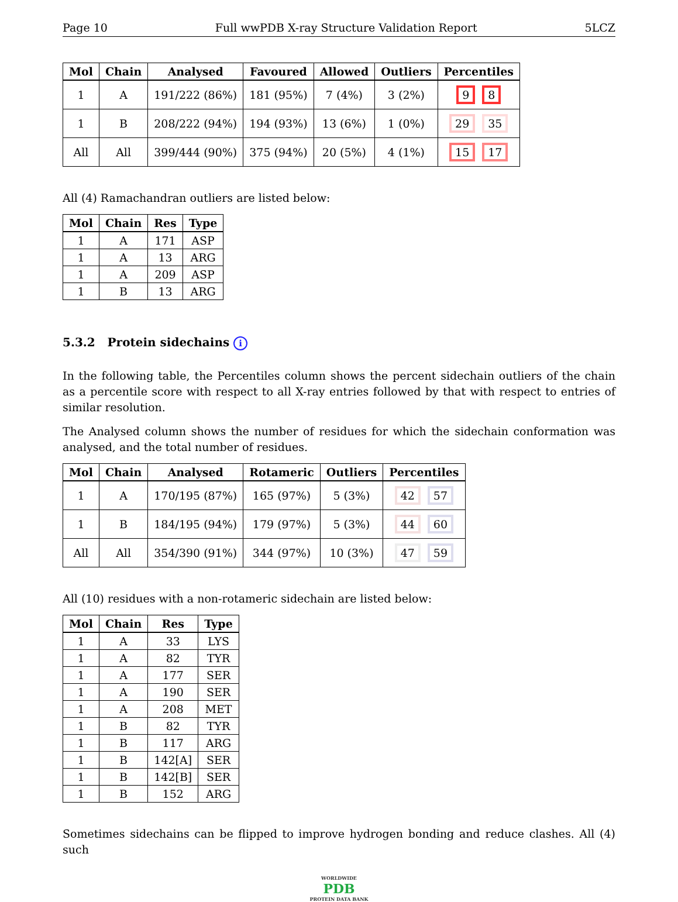Page 10 Full wwPDB X-ray Structure Validation Report 5LCZ
| Mol | Chain | Analysed | Favoured | Allowed | Outliers | Percentiles |
| --- | --- | --- | --- | --- | --- | --- |
| 1 | A | 191/222 (86%) | 181 (95%) | 7 (4%) | 3 (2%) | 9 8 |
| 1 | B | 208/222 (94%) | 194 (93%) | 13 (6%) | 1 (0%) | 29 35 |
| All | All | 399/444 (90%) | 375 (94%) | 20 (5%) | 4 (1%) | 15 17 |
All (4) Ramachandran outliers are listed below:
| Mol | Chain | Res | Type |
| --- | --- | --- | --- |
| 1 | A | 171 | ASP |
| 1 | A | 13 | ARG |
| 1 | A | 209 | ASP |
| 1 | B | 13 | ARG |
5.3.2 Protein sidechains i
In the following table, the Percentiles column shows the percent sidechain outliers of the chain as a percentile score with respect to all X-ray entries followed by that with respect to entries of similar resolution.
The Analysed column shows the number of residues for which the sidechain conformation was analysed, and the total number of residues.
| Mol | Chain | Analysed | Rotameric | Outliers | Percentiles |
| --- | --- | --- | --- | --- | --- |
| 1 | A | 170/195 (87%) | 165 (97%) | 5 (3%) | 42 57 |
| 1 | B | 184/195 (94%) | 179 (97%) | 5 (3%) | 44 60 |
| All | All | 354/390 (91%) | 344 (97%) | 10 (3%) | 47 59 |
All (10) residues with a non-rotameric sidechain are listed below:
| Mol | Chain | Res | Type |
| --- | --- | --- | --- |
| 1 | A | 33 | LYS |
| 1 | A | 82 | TYR |
| 1 | A | 177 | SER |
| 1 | A | 190 | SER |
| 1 | A | 208 | MET |
| 1 | B | 82 | TYR |
| 1 | B | 117 | ARG |
| 1 | B | 142[A] | SER |
| 1 | B | 142[B] | SER |
| 1 | B | 152 | ARG |
Sometimes sidechains can be flipped to improve hydrogen bonding and reduce clashes. All (4) such
WORLDWIDE
PDB
PROTEIN DATA BANK